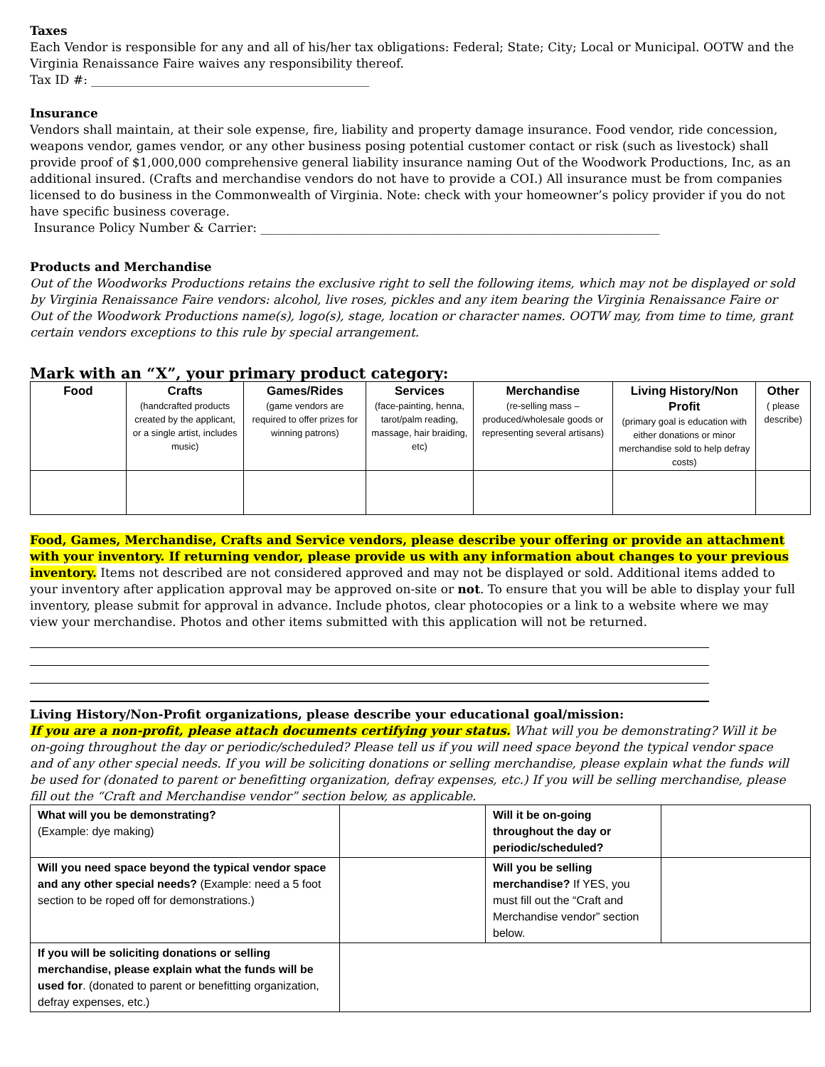Taxes
Each Vendor is responsible for any and all of his/her tax obligations: Federal; State; City; Local or Municipal. OOTW and the Virginia Renaissance Faire waives any responsibility thereof.
Tax ID #: ______________________________________________
Insurance
Vendors shall maintain, at their sole expense, fire, liability and property damage insurance. Food vendor, ride concession, weapons vendor, games vendor, or any other business posing potential customer contact or risk (such as livestock) shall provide proof of $1,000,000 comprehensive general liability insurance naming Out of the Woodwork Productions, Inc, as an additional insured. (Crafts and merchandise vendors do not have to provide a COI.) All insurance must be from companies licensed to do business in the Commonwealth of Virginia. Note: check with your homeowner’s policy provider if you do not have specific business coverage.
Insurance Policy Number & Carrier: __________________________________________________________________
Products and Merchandise
Out of the Woodworks Productions retains the exclusive right to sell the following items, which may not be displayed or sold by Virginia Renaissance Faire vendors: alcohol, live roses, pickles and any item bearing the Virginia Renaissance Faire or Out of the Woodwork Productions name(s), logo(s), stage, location or character names. OOTW may, from time to time, grant certain vendors exceptions to this rule by special arrangement.
Mark with an “X”, your primary product category:
| Food | Crafts (handcrafted products created by the applicant, or a single artist, includes music) | Games/Rides (game vendors are required to offer prizes for winning patrons) | Services (face-painting, henna, tarot/palm reading, massage, hair braiding, etc) | Merchandise (re-selling mass – produced/wholesale goods or representing several artisans) | Living History/Non Profit (primary goal is education with either donations or minor merchandise sold to help defray costs) | Other ( please describe) |
Food, Games, Merchandise, Crafts and Service vendors, please describe your offering or provide an attachment with your inventory. If returning vendor, please provide us with any information about changes to your previous inventory. Items not described are not considered approved and may not be displayed or sold. Additional items added to your inventory after application approval may be approved on-site or not. To ensure that you will be able to display your full inventory, please submit for approval in advance. Include photos, clear photocopies or a link to a website where we may view your merchandise. Photos and other items submitted with this application will not be returned.
Living History/Non-Profit organizations, please describe your educational goal/mission:
If you are a non-profit, please attach documents certifying your status. What will you be demonstrating? Will it be on-going throughout the day or periodic/scheduled? Please tell us if you will need space beyond the typical vendor space and of any other special needs. If you will be soliciting donations or selling merchandise, please explain what the funds will be used for (donated to parent or benefitting organization, defray expenses, etc.) If you will be selling merchandise, please fill out the “Craft and Merchandise vendor” section below, as applicable.
| What will you be demonstrating? (Example: dye making) | | Will it be on-going throughout the day or periodic/scheduled? | |
| Will you need space beyond the typical vendor space and any other special needs? (Example: need a 5 foot section to be roped off for demonstrations.) | | Will you be selling merchandise? If YES, you must fill out the “Craft and Merchandise vendor” section below. | |
| If you will be soliciting donations or selling merchandise, please explain what the funds will be used for . (donated to parent or benefitting organization, defray expenses, etc.) | | | |